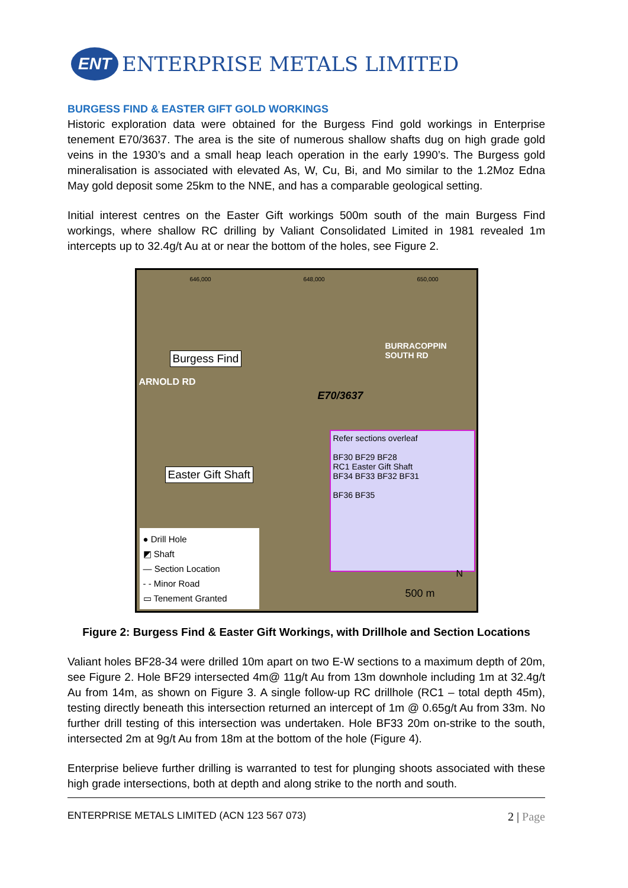ENT
ENTERPRISE METALS LIMITED
BURGESS FIND & EASTER GIFT GOLD WORKINGS
Historic exploration data were obtained for the Burgess Find gold workings in Enterprise tenement E70/3637. The area is the site of numerous shallow shafts dug on high grade gold veins in the 1930’s and a small heap leach operation in the early 1990’s. The Burgess gold mineralisation is associated with elevated As, W, Cu, Bi, and Mo similar to the 1.2Moz Edna May gold deposit some 25km to the NNE, and has a comparable geological setting.
Initial interest centres on the Easter Gift workings 500m south of the main Burgess Find workings, where shallow RC drilling by Valiant Consolidated Limited in 1981 revealed 1m intercepts up to 32.4g/t Au at or near the bottom of the holes, see Figure 2.
646,000 648,000 650,000
ARNOLD RD
Burgess Find
E70/3637
BURRACOPPIN SOUTH RD
Easter Gift Shaft
Refer sections overleaf
BF30 BF29 BF28
RC1 Easter Gift Shaft
BF34 BF33 BF32 BF31
BF36 BF35
● Drill Hole
◩ Shaft
— Section Location
- - Minor Road
▭ Tenement Granted
500 m
N
Figure 2: Burgess Find & Easter Gift Workings, with Drillhole and Section Locations
Valiant holes BF28-34 were drilled 10m apart on two E-W sections to a maximum depth of 20m, see Figure 2. Hole BF29 intersected 4m@ 11g/t Au from 13m downhole including 1m at 32.4g/t Au from 14m, as shown on Figure 3. A single follow-up RC drillhole (RC1 – total depth 45m), testing directly beneath this intersection returned an intercept of 1m @ 0.65g/t Au from 33m. No further drill testing of this intersection was undertaken. Hole BF33 20m on-strike to the south, intersected 2m at 9g/t Au from 18m at the bottom of the hole (Figure 4).
Enterprise believe further drilling is warranted to test for plunging shoots associated with these high grade intersections, both at depth and along strike to the north and south.
ENTERPRISE METALS LIMITED (ACN 123 567 073) 2 | Page